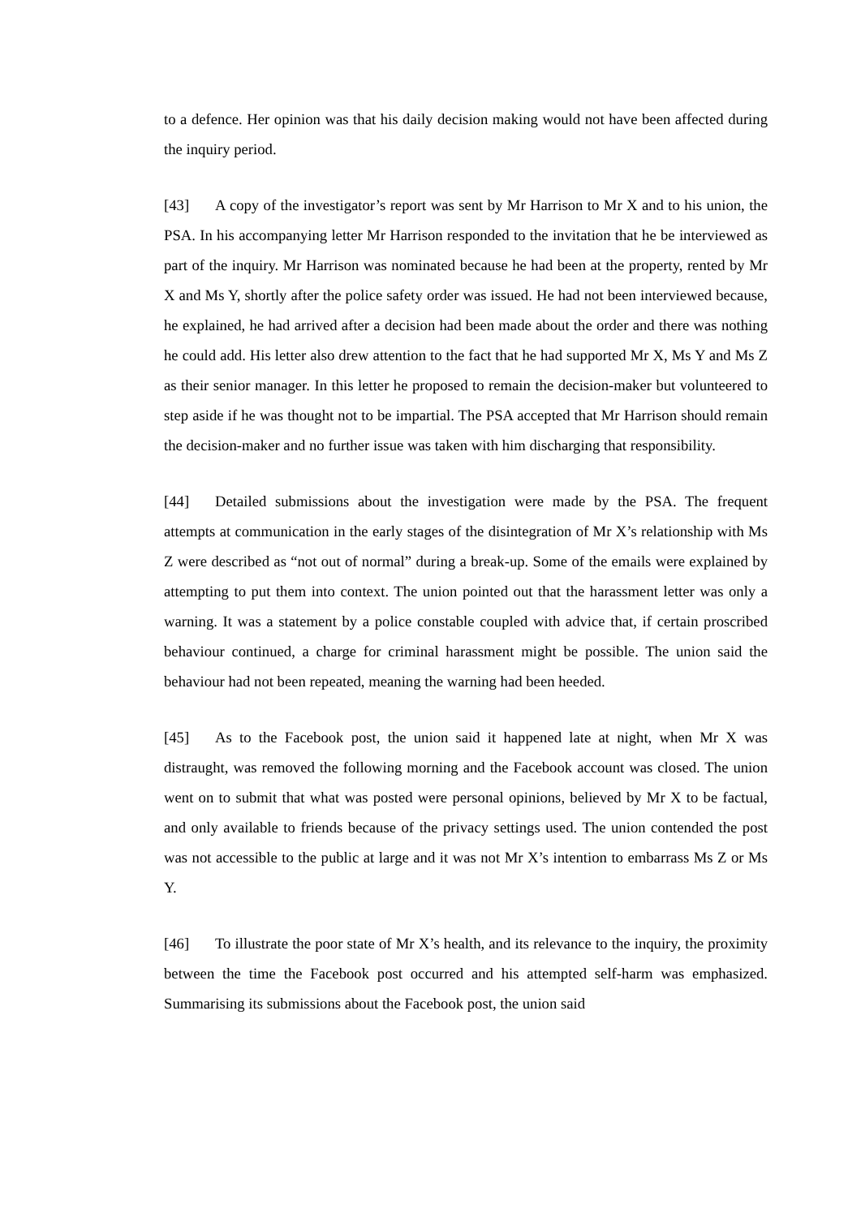to a defence. Her opinion was that his daily decision making would not have been affected during the inquiry period.
[43] A copy of the investigator’s report was sent by Mr Harrison to Mr X and to his union, the PSA. In his accompanying letter Mr Harrison responded to the invitation that he be interviewed as part of the inquiry. Mr Harrison was nominated because he had been at the property, rented by Mr X and Ms Y, shortly after the police safety order was issued. He had not been interviewed because, he explained, he had arrived after a decision had been made about the order and there was nothing he could add. His letter also drew attention to the fact that he had supported Mr X, Ms Y and Ms Z as their senior manager. In this letter he proposed to remain the decision-maker but volunteered to step aside if he was thought not to be impartial. The PSA accepted that Mr Harrison should remain the decision-maker and no further issue was taken with him discharging that responsibility.
[44] Detailed submissions about the investigation were made by the PSA. The frequent attempts at communication in the early stages of the disintegration of Mr X’s relationship with Ms Z were described as “not out of normal” during a break-up. Some of the emails were explained by attempting to put them into context. The union pointed out that the harassment letter was only a warning. It was a statement by a police constable coupled with advice that, if certain proscribed behaviour continued, a charge for criminal harassment might be possible. The union said the behaviour had not been repeated, meaning the warning had been heeded.
[45] As to the Facebook post, the union said it happened late at night, when Mr X was distraught, was removed the following morning and the Facebook account was closed. The union went on to submit that what was posted were personal opinions, believed by Mr X to be factual, and only available to friends because of the privacy settings used. The union contended the post was not accessible to the public at large and it was not Mr X’s intention to embarrass Ms Z or Ms Y.
[46] To illustrate the poor state of Mr X’s health, and its relevance to the inquiry, the proximity between the time the Facebook post occurred and his attempted self-harm was emphasized. Summarising its submissions about the Facebook post, the union said